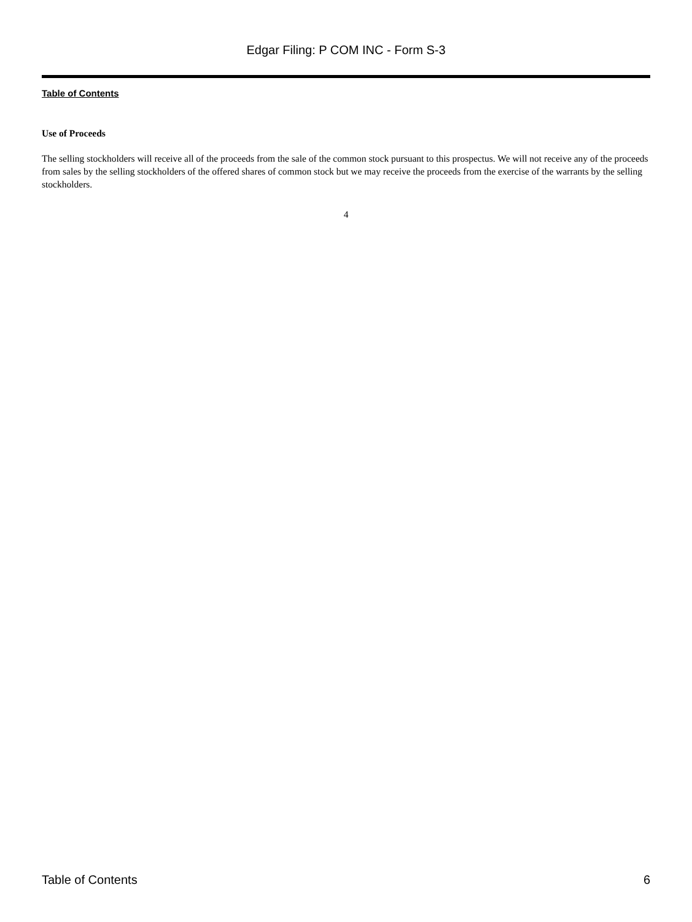Edgar Filing: P COM INC - Form S-3
Table of Contents
Use of Proceeds
The selling stockholders will receive all of the proceeds from the sale of the common stock pursuant to this prospectus. We will not receive any of the proceeds from sales by the selling stockholders of the offered shares of common stock but we may receive the proceeds from the exercise of the warrants by the selling stockholders.
4
Table of Contents 6